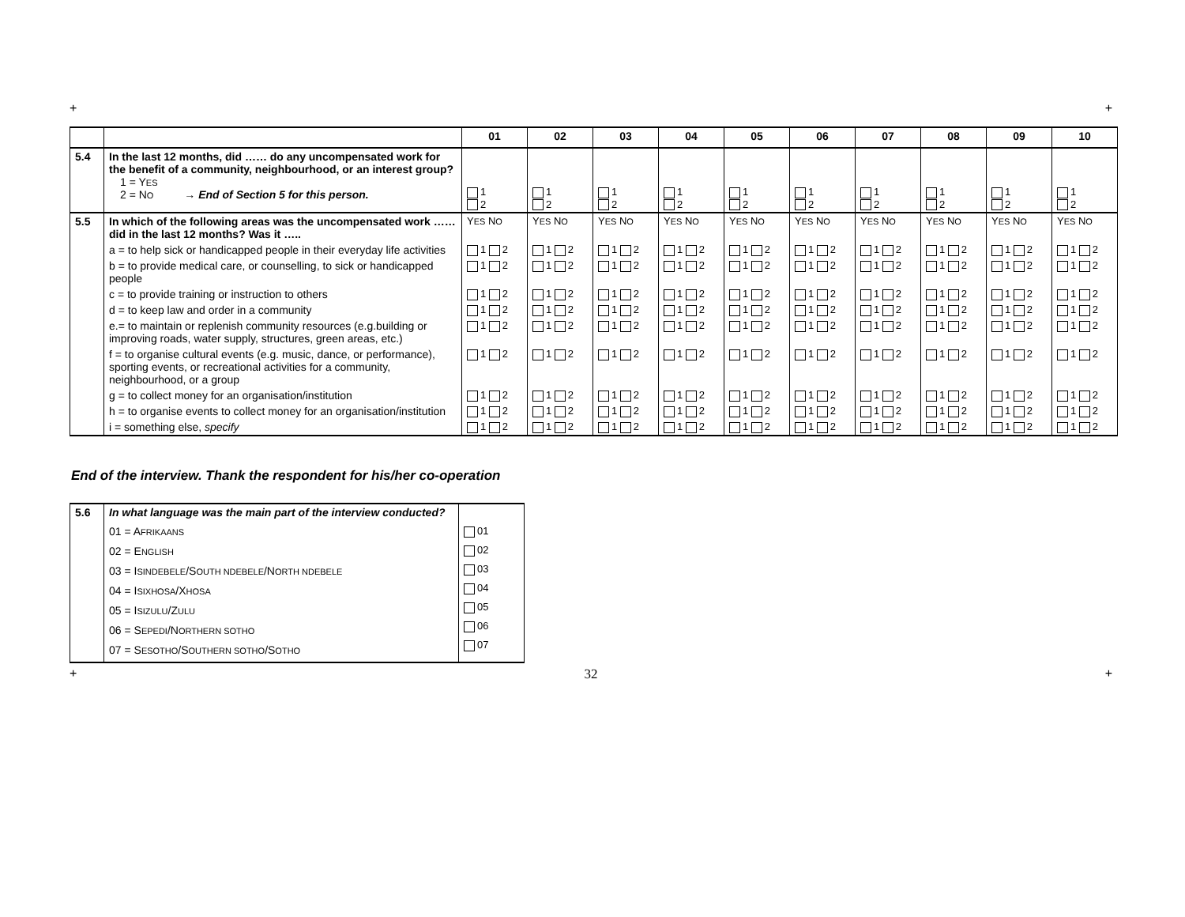+ +
| | | 01 | 02 | 03 | 04 | 05 | 06 | 07 | 08 | 09 | 10 |
| --- | --- | --- | --- | --- | --- | --- | --- | --- | --- | --- | --- |
| 5.4 | In the last 12 months, did …… do any uncompensated work for the benefit of a community, neighbourhood, or an interest group? 1 = Y ES 2 = N O → End of Section 5 for this person. | 1 2 | 1 2 | 1 2 | 1 2 | 1 2 | 1 2 | 1 2 | 1 2 | 1 2 | 1 2 |
| 5.5 | In which of the following areas was the uncompensated work …… did in the last 12 months? Was it ….. | Y ES N O | Y ES N O | Y ES N O | Y ES N O | Y ES N O | Y ES N O | Y ES N O | Y ES N O | Y ES N O | Y ES N O |
| | a = to help sick or handicapped people in their everyday life activities | 1 2 | 1 2 | 1 2 | 1 2 | 1 2 | 1 2 | 1 2 | 1 2 | 1 2 | 1 2 |
| | b = to provide medical care, or counselling, to sick or handicapped people | 1 2 | 1 2 | 1 2 | 1 2 | 1 2 | 1 2 | 1 2 | 1 2 | 1 2 | 1 2 |
| | c = to provide training or instruction to others | 1 2 | 1 2 | 1 2 | 1 2 | 1 2 | 1 2 | 1 2 | 1 2 | 1 2 | 1 2 |
| | d = to keep law and order in a community | 1 2 | 1 2 | 1 2 | 1 2 | 1 2 | 1 2 | 1 2 | 1 2 | 1 2 | 1 2 |
| | e.= to maintain or replenish community resources (e.g.building or improving roads, water supply, structures, green areas, etc.) | 1 2 | 1 2 | 1 2 | 1 2 | 1 2 | 1 2 | 1 2 | 1 2 | 1 2 | 1 2 |
| | f = to organise cultural events (e.g. music, dance, or performance), sporting events, or recreational activities for a community, neighbourhood, or a group | 1 2 | 1 2 | 1 2 | 1 2 | 1 2 | 1 2 | 1 2 | 1 2 | 1 2 | 1 2 |
| | g = to collect money for an organisation/institution | 1 2 | 1 2 | 1 2 | 1 2 | 1 2 | 1 2 | 1 2 | 1 2 | 1 2 | 1 2 |
| | h = to organise events to collect money for an organisation/institution | 1 2 | 1 2 | 1 2 | 1 2 | 1 2 | 1 2 | 1 2 | 1 2 | 1 2 | 1 2 |
| | i = something else, specify | 1 2 | 1 2 | 1 2 | 1 2 | 1 2 | 1 2 | 1 2 | 1 2 | 1 2 | 1 2 |
End of the interview. Thank the respondent for his/her co-operation
| 5.6 | In what language was the main part of the interview conducted? | |
| | 01 = A FRIKAANS 02 = E NGLISH 03 = I SINDEBELE /S OUTH NDEBELE /N ORTH NDEBELE 04 = I SIXHOSA /X HOSA 05 = I SIZULU /Z ULU 06 = S EPEDI /N ORTHERN SOTHO 07 = S ESOTHO /S OUTHERN SOTHO /S OTHO | 01 02 03 04 05 06 07 |
+ 32 +